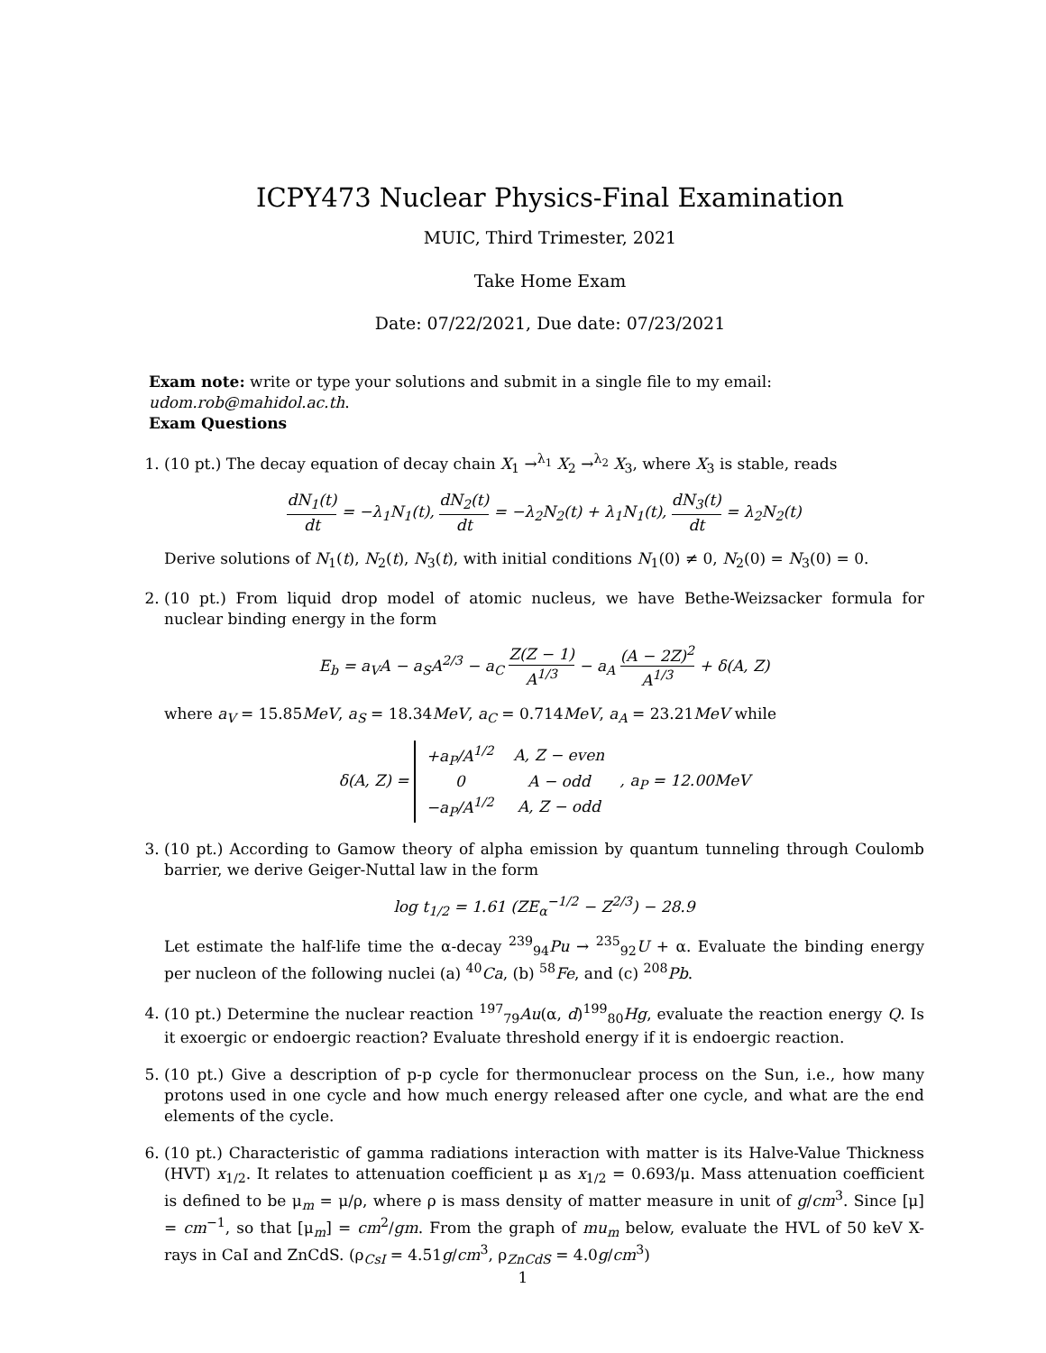ICPY473 Nuclear Physics-Final Examination
MUIC, Third Trimester, 2021
Take Home Exam
Date: 07/22/2021, Due date: 07/23/2021
Exam note: write or type your solutions and submit in a single file to my email: udom.rob@mahidol.ac.th.
Exam Questions
1. (10 pt.) The decay equation of decay chain X<sub>1</sub> →<sup>λ<sub>1</sub></sup> X<sub>2</sub> →<sup>λ<sub>2</sub></sup> X<sub>3</sub>, where X<sub>3</sub> is stable, reads
dN<sub>1</sub>(t) dt = −λ<sub>1</sub>N<sub>1</sub>(t), dN<sub>2</sub>(t) dt = −λ<sub>2</sub>N<sub>2</sub>(t) + λ<sub>1</sub>N<sub>1</sub>(t), dN<sub>3</sub>(t) dt = λ<sub>2</sub>N<sub>2</sub>(t)
Derive solutions of N<sub>1</sub>(t), N<sub>2</sub>(t), N<sub>3</sub>(t), with initial conditions N<sub>1</sub>(0) ≠ 0, N<sub>2</sub>(0) = N<sub>3</sub>(0) = 0.
2. (10 pt.) From liquid drop model of atomic nucleus, we have Bethe-Weizsacker formula for nuclear binding energy in the form
E<sub>b</sub> = a<sub>V</sub>A − a<sub>S</sub>A<sup>2/3</sup> − a<sub>C</sub> Z(Z − 1) A<sup>1/3</sup> − a<sub>A</sub> (A − 2Z)<sup>2</sup> A<sup>1/3</sup> + δ(A, Z)
where a<sub>V</sub> = 15.85MeV, a<sub>S</sub> = 18.34MeV, a<sub>C</sub> = 0.714MeV, a<sub>A</sub> = 23.21MeV while
δ(A, Z) =
| +a<sub>P</sub>/A<sup>1/2</sup> | A, Z − even |
| 0 | A − odd |
| −a<sub>P</sub>/A<sup>1/2</sup> | A, Z − odd |
, a<sub>P</sub> = 12.00MeV
3. (10 pt.) According to Gamow theory of alpha emission by quantum tunneling through Coulomb barrier, we derive Geiger-Nuttal law in the form
log t<sub>1/2</sub> = 1.61 (ZE<sub>α</sub><sup>−1/2</sup> − Z<sup>2/3</sup>) − 28.9
Let estimate the half-life time the α-decay <sup>239</sup><sub>94</sub>Pu → <sup>235</sup><sub>92</sub>U + α. Evaluate the binding energy per nucleon of the following nuclei (a) <sup>40</sup>Ca, (b) <sup>58</sup>Fe, and (c) <sup>208</sup>Pb.
4. (10 pt.) Determine the nuclear reaction <sup>197</sup><sub>79</sub>Au(α, d)<sup>199</sup><sub>80</sub>Hg, evaluate the reaction energy Q. Is it exoergic or endoergic reaction? Evaluate threshold energy if it is endoergic reaction.
5. (10 pt.) Give a description of p-p cycle for thermonuclear process on the Sun, i.e., how many protons used in one cycle and how much energy released after one cycle, and what are the end elements of the cycle.
6. (10 pt.) Characteristic of gamma radiations interaction with matter is its Halve-Value Thickness (HVT) x<sub>1/2</sub>. It relates to attenuation coefficient μ as x<sub>1/2</sub> = 0.693/μ. Mass attenuation coefficient is defined to be μ<sub>m</sub> = μ/ρ, where ρ is mass density of matter measure in unit of g/cm<sup>3</sup>. Since [μ] = cm<sup>−1</sup>, so that [μ<sub>m</sub>] = cm<sup>2</sup>/gm. From the graph of mu<sub>m</sub> below, evaluate the HVL of 50 keV X-rays in CaI and ZnCdS. (ρ<sub>CsI</sub> = 4.51g/cm<sup>3</sup>, ρ<sub>ZnCdS</sub> = 4.0g/cm<sup>3</sup>)
1